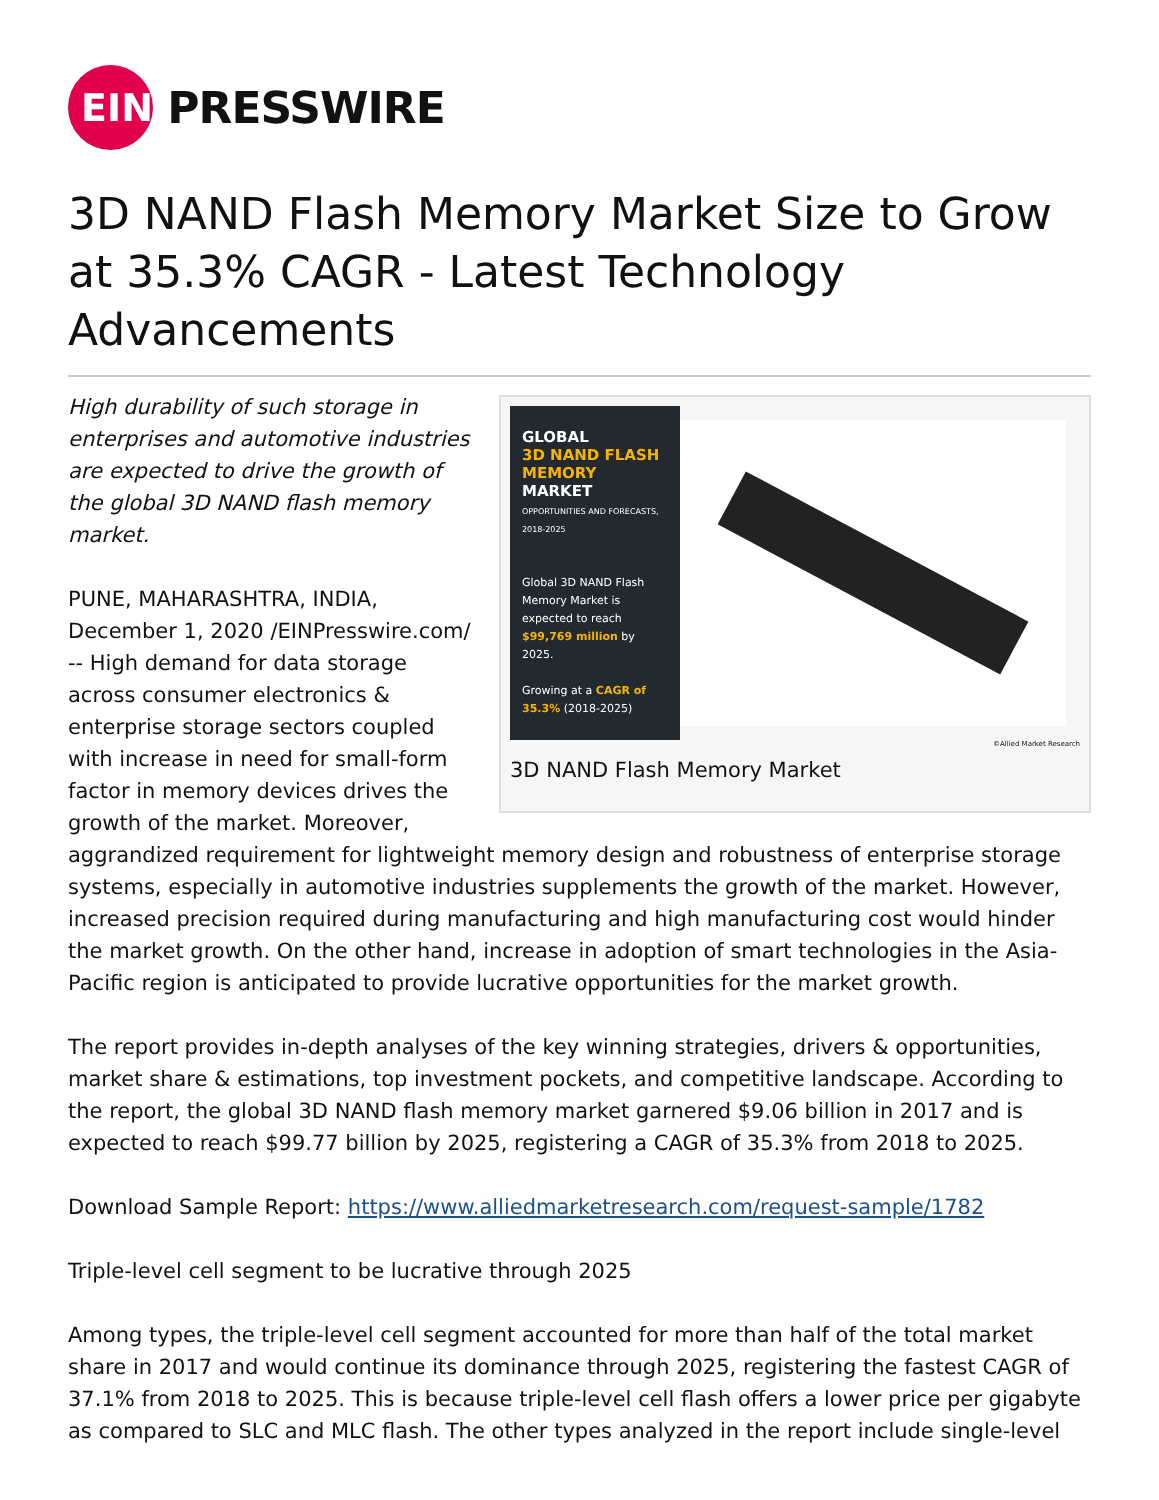EIN
PRESSWIRE
3D NAND Flash Memory Market Size to Grow at 35.3% CAGR - Latest Technology Advancements
GLOBAL
3D NAND FLASH MEMORY
MARKET
OPPORTUNITIES AND FORECASTS, 2018-2025
Global 3D NAND Flash Memory Market is expected to reach $99,769 million by 2025.
Growing at a CAGR of 35.3% (2018-2025)
©Allied Market Research
3D NAND Flash Memory Market
High durability of such storage in enterprises and automotive industries are expected to drive the growth of the global 3D NAND flash memory market.
PUNE, MAHARASHTRA, INDIA, December 1, 2020 /EINPresswire.com/ -- High demand for data storage across consumer electronics & enterprise storage sectors coupled with increase in need for small-form factor in memory devices drives the growth of the market. Moreover, aggrandized requirement for lightweight memory design and robustness of enterprise storage systems, especially in automotive industries supplements the growth of the market. However, increased precision required during manufacturing and high manufacturing cost would hinder the market growth. On the other hand, increase in adoption of smart technologies in the Asia-Pacific region is anticipated to provide lucrative opportunities for the market growth.
The report provides in-depth analyses of the key winning strategies, drivers & opportunities, market share & estimations, top investment pockets, and competitive landscape. According to the report, the global 3D NAND flash memory market garnered $9.06 billion in 2017 and is expected to reach $99.77 billion by 2025, registering a CAGR of 35.3% from 2018 to 2025.
Download Sample Report: https://www.alliedmarketresearch.com/request-sample/1782
Triple-level cell segment to be lucrative through 2025
Among types, the triple-level cell segment accounted for more than half of the total market share in 2017 and would continue its dominance through 2025, registering the fastest CAGR of 37.1% from 2018 to 2025. This is because triple-level cell flash offers a lower price per gigabyte as compared to SLC and MLC flash. The other types analyzed in the report include single-level